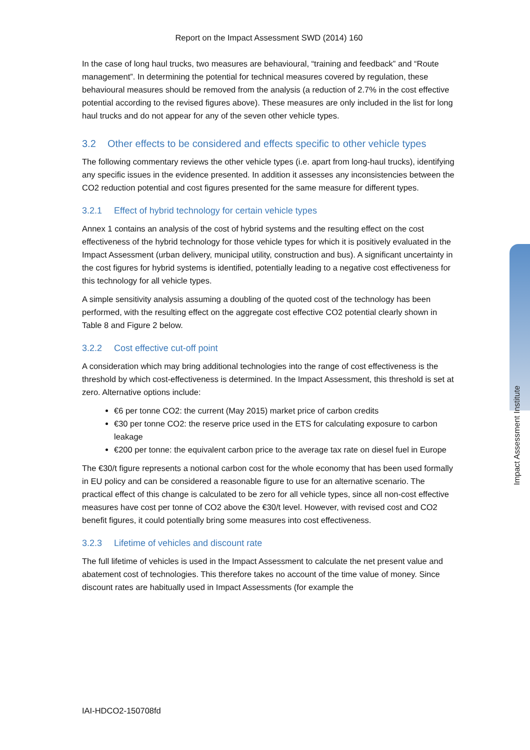Impact Assessment Institute
Report on the Impact Assessment SWD (2014) 160
In the case of long haul trucks, two measures are behavioural, “training and feedback” and “Route management”. In determining the potential for technical measures covered by regulation, these behavioural measures should be removed from the analysis (a reduction of 2.7% in the cost effective potential according to the revised figures above). These measures are only included in the list for long haul trucks and do not appear for any of the seven other vehicle types.
3.2 Other effects to be considered and effects specific to other vehicle types
The following commentary reviews the other vehicle types (i.e. apart from long-haul trucks), identifying any specific issues in the evidence presented. In addition it assesses any inconsistencies between the CO2 reduction potential and cost figures presented for the same measure for different types.
3.2.1 Effect of hybrid technology for certain vehicle types
Annex 1 contains an analysis of the cost of hybrid systems and the resulting effect on the cost effectiveness of the hybrid technology for those vehicle types for which it is positively evaluated in the Impact Assessment (urban delivery, municipal utility, construction and bus). A significant uncertainty in the cost figures for hybrid systems is identified, potentially leading to a negative cost effectiveness for this technology for all vehicle types.
A simple sensitivity analysis assuming a doubling of the quoted cost of the technology has been performed, with the resulting effect on the aggregate cost effective CO2 potential clearly shown in Table 8 and Figure 2 below.
3.2.2 Cost effective cut-off point
A consideration which may bring additional technologies into the range of cost effectiveness is the threshold by which cost-effectiveness is determined. In the Impact Assessment, this threshold is set at zero. Alternative options include:
€6 per tonne CO2: the current (May 2015) market price of carbon credits
€30 per tonne CO2: the reserve price used in the ETS for calculating exposure to carbon leakage
€200 per tonne: the equivalent carbon price to the average tax rate on diesel fuel in Europe
The €30/t figure represents a notional carbon cost for the whole economy that has been used formally in EU policy and can be considered a reasonable figure to use for an alternative scenario. The practical effect of this change is calculated to be zero for all vehicle types, since all non-cost effective measures have cost per tonne of CO2 above the €30/t level. However, with revised cost and CO2 benefit figures, it could potentially bring some measures into cost effectiveness.
3.2.3 Lifetime of vehicles and discount rate
The full lifetime of vehicles is used in the Impact Assessment to calculate the net present value and abatement cost of technologies. This therefore takes no account of the time value of money. Since discount rates are habitually used in Impact Assessments (for example the
IAI-HDCO2-150708fd